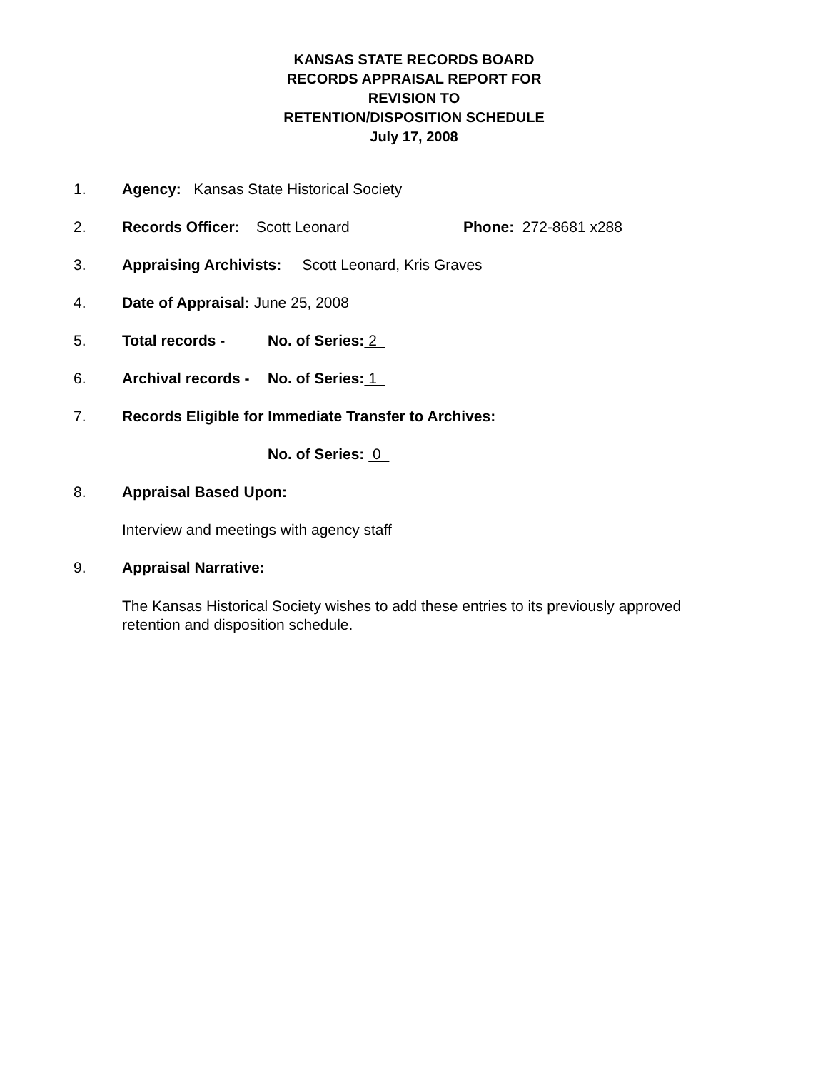KANSAS STATE RECORDS BOARD
RECORDS APPRAISAL REPORT FOR
REVISION TO
RETENTION/DISPOSITION SCHEDULE
July 17, 2008
1. Agency: Kansas State Historical Society
2. Records Officer: Scott Leonard Phone: 272-8681 x288
3. Appraising Archivists: Scott Leonard, Kris Graves
4. Date of Appraisal: June 25, 2008
5. Total records - No. of Series: 2
6. Archival records - No. of Series: 1
7. Records Eligible for Immediate Transfer to Archives:
No. of Series: 0
8. Appraisal Based Upon:
Interview and meetings with agency staff
9. Appraisal Narrative:
The Kansas Historical Society wishes to add these entries to its previously approved retention and disposition schedule.